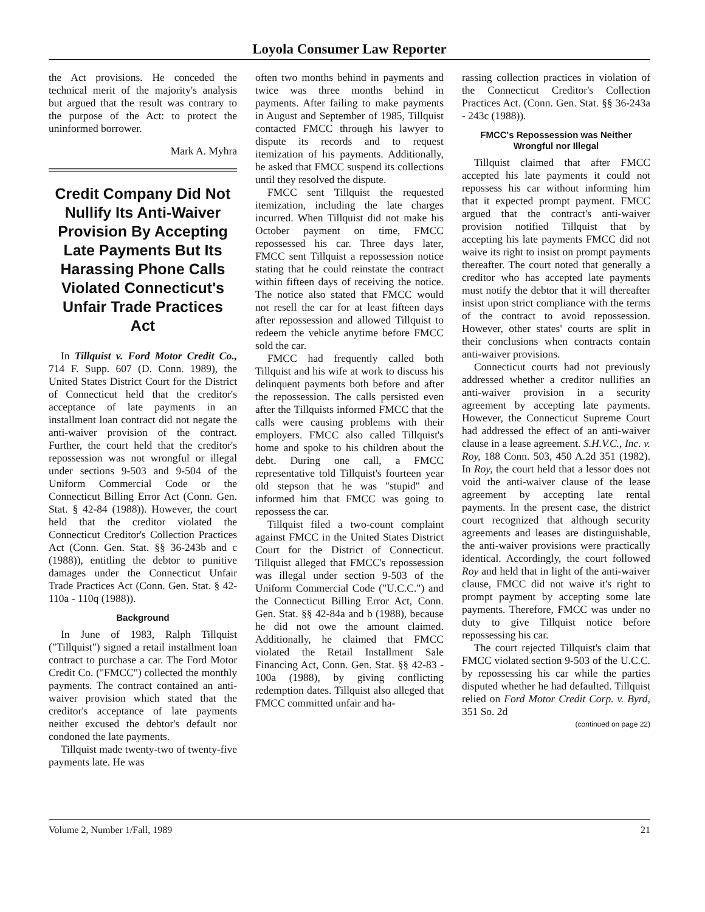Loyola Consumer Law Reporter
the Act provisions. He conceded the technical merit of the majority's analysis but argued that the result was contrary to the purpose of the Act: to protect the uninformed borrower.
Mark A. Myhra
Credit Company Did Not Nullify Its Anti-Waiver Provision By Accepting Late Payments But Its Harassing Phone Calls Violated Connecticut's Unfair Trade Practices Act
In Tillquist v. Ford Motor Credit Co., 714 F. Supp. 607 (D. Conn. 1989), the United States District Court for the District of Connecticut held that the creditor's acceptance of late payments in an installment loan contract did not negate the anti-waiver provision of the contract. Further, the court held that the creditor's repossession was not wrongful or illegal under sections 9-503 and 9-504 of the Uniform Commercial Code or the Connecticut Billing Error Act (Conn. Gen. Stat. § 42-84 (1988)). However, the court held that the creditor violated the Connecticut Creditor's Collection Practices Act (Conn. Gen. Stat. §§ 36-243b and c (1988)), entitling the debtor to punitive damages under the Connecticut Unfair Trade Practices Act (Conn. Gen. Stat. § 42-110a - 110q (1988)).
Background
In June of 1983, Ralph Tillquist ("Tillquist") signed a retail installment loan contract to purchase a car. The Ford Motor Credit Co. ("FMCC") collected the monthly payments. The contract contained an anti-waiver provision which stated that the creditor's acceptance of late payments neither excused the debtor's default nor condoned the late payments.
Tillquist made twenty-two of twenty-five payments late. He was
often two months behind in payments and twice was three months behind in payments. After failing to make payments in August and September of 1985, Tillquist contacted FMCC through his lawyer to dispute its records and to request itemization of his payments. Additionally, he asked that FMCC suspend its collections until they resolved the dispute.
FMCC sent Tillquist the requested itemization, including the late charges incurred. When Tillquist did not make his October payment on time, FMCC repossessed his car. Three days later, FMCC sent Tillquist a repossession notice stating that he could reinstate the contract within fifteen days of receiving the notice. The notice also stated that FMCC would not resell the car for at least fifteen days after repossession and allowed Tillquist to redeem the vehicle anytime before FMCC sold the car.
FMCC had frequently called both Tillquist and his wife at work to discuss his delinquent payments both before and after the repossession. The calls persisted even after the Tillquists informed FMCC that the calls were causing problems with their employers. FMCC also called Tillquist's home and spoke to his children about the debt. During one call, a FMCC representative told Tillquist's fourteen year old stepson that he was "stupid" and informed him that FMCC was going to repossess the car.
Tillquist filed a two-count complaint against FMCC in the United States District Court for the District of Connecticut. Tillquist alleged that FMCC's repossession was illegal under section 9-503 of the Uniform Commercial Code ("U.C.C.") and the Connecticut Billing Error Act, Conn. Gen. Stat. §§ 42-84a and b (1988), because he did not owe the amount claimed. Additionally, he claimed that FMCC violated the Retail Installment Sale Financing Act, Conn. Gen. Stat. §§ 42-83 - 100a (1988), by giving conflicting redemption dates. Tillquist also alleged that FMCC committed unfair and ha-
rassing collection practices in violation of the Connecticut Creditor's Collection Practices Act. (Conn. Gen. Stat. §§ 36-243a - 243c (1988)).
FMCC's Repossession was Neither Wrongful nor Illegal
Tillquist claimed that after FMCC accepted his late payments it could not repossess his car without informing him that it expected prompt payment. FMCC argued that the contract's anti-waiver provision notified Tillquist that by accepting his late payments FMCC did not waive its right to insist on prompt payments thereafter. The court noted that generally a creditor who has accepted late payments must notify the debtor that it will thereafter insist upon strict compliance with the terms of the contract to avoid repossession. However, other states' courts are split in their conclusions when contracts contain anti-waiver provisions.
Connecticut courts had not previously addressed whether a creditor nullifies an anti-waiver provision in a security agreement by accepting late payments. However, the Connecticut Supreme Court had addressed the effect of an anti-waiver clause in a lease agreement. S.H.V.C., Inc. v. Roy, 188 Conn. 503, 450 A.2d 351 (1982). In Roy, the court held that a lessor does not void the anti-waiver clause of the lease agreement by accepting late rental payments. In the present case, the district court recognized that although security agreements and leases are distinguishable, the anti-waiver provisions were practically identical. Accordingly, the court followed Roy and held that in light of the anti-waiver clause, FMCC did not waive it's right to prompt payment by accepting some late payments. Therefore, FMCC was under no duty to give Tillquist notice before repossessing his car.
The court rejected Tillquist's claim that FMCC violated section 9-503 of the U.C.C. by repossessing his car while the parties disputed whether he had defaulted. Tillquist relied on Ford Motor Credit Corp. v. Byrd, 351 So. 2d
(continued on page 22)
Volume 2, Number 1/Fall, 1989 21